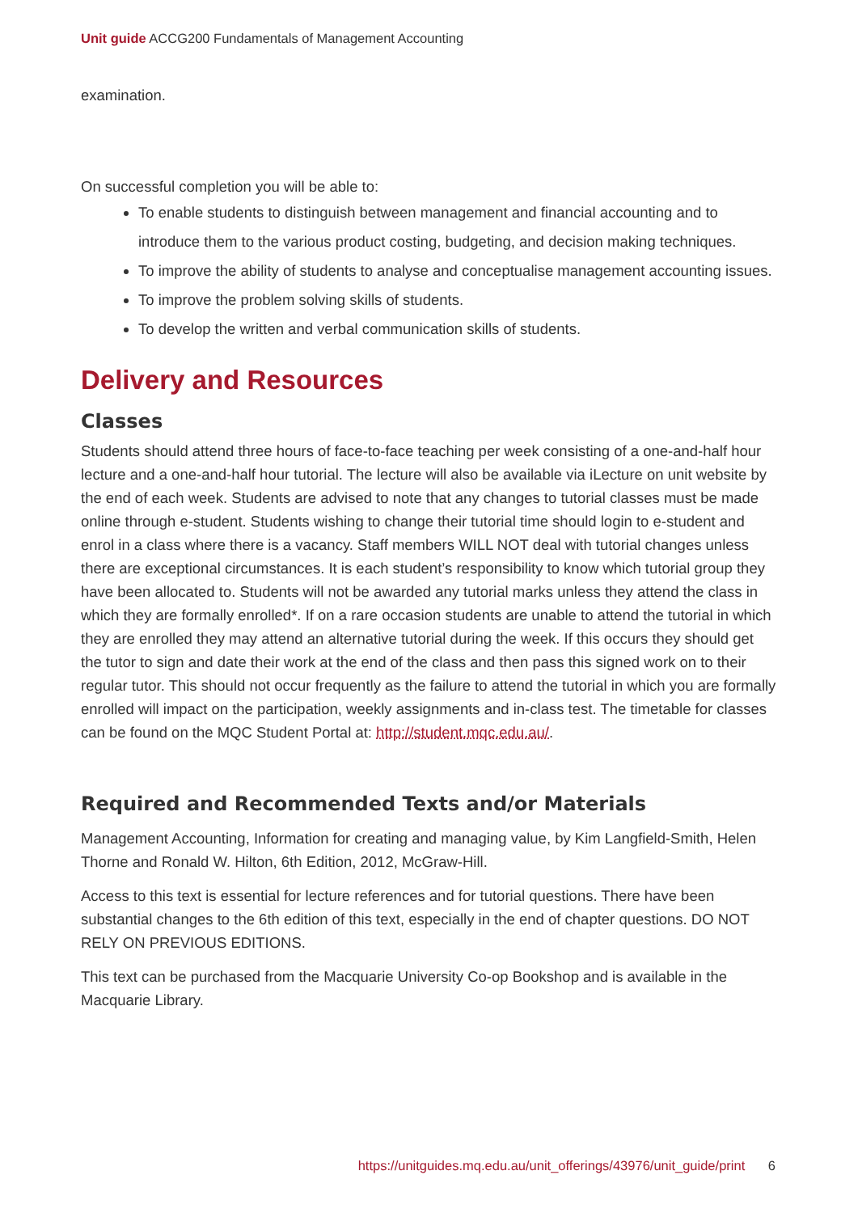Unit guide ACCG200 Fundamentals of Management Accounting
examination.
On successful completion you will be able to:
To enable students to distinguish between management and financial accounting and to introduce them to the various product costing, budgeting, and decision making techniques.
To improve the ability of students to analyse and conceptualise management accounting issues.
To improve the problem solving skills of students.
To develop the written and verbal communication skills of students.
Delivery and Resources
Classes
Students should attend three hours of face-to-face teaching per week consisting of a one-and-half hour lecture and a one-and-half hour tutorial. The lecture will also be available via iLecture on unit website by the end of each week. Students are advised to note that any changes to tutorial classes must be made online through e-student. Students wishing to change their tutorial time should login to e-student and enrol in a class where there is a vacancy. Staff members WILL NOT deal with tutorial changes unless there are exceptional circumstances. It is each student’s responsibility to know which tutorial group they have been allocated to. Students will not be awarded any tutorial marks unless they attend the class in which they are formally enrolled*. If on a rare occasion students are unable to attend the tutorial in which they are enrolled they may attend an alternative tutorial during the week. If this occurs they should get the tutor to sign and date their work at the end of the class and then pass this signed work on to their regular tutor. This should not occur frequently as the failure to attend the tutorial in which you are formally enrolled will impact on the participation, weekly assignments and in-class test. The timetable for classes can be found on the MQC Student Portal at: http://student.mqc.edu.au/.
Required and Recommended Texts and/or Materials
Management Accounting, Information for creating and managing value, by Kim Langfield-Smith, Helen Thorne and Ronald W. Hilton, 6th Edition, 2012, McGraw-Hill.
Access to this text is essential for lecture references and for tutorial questions. There have been substantial changes to the 6th edition of this text, especially in the end of chapter questions. DO NOT RELY ON PREVIOUS EDITIONS.
This text can be purchased from the Macquarie University Co-op Bookshop and is available in the Macquarie Library.
https://unitguides.mq.edu.au/unit_offerings/43976/unit_guide/print 6